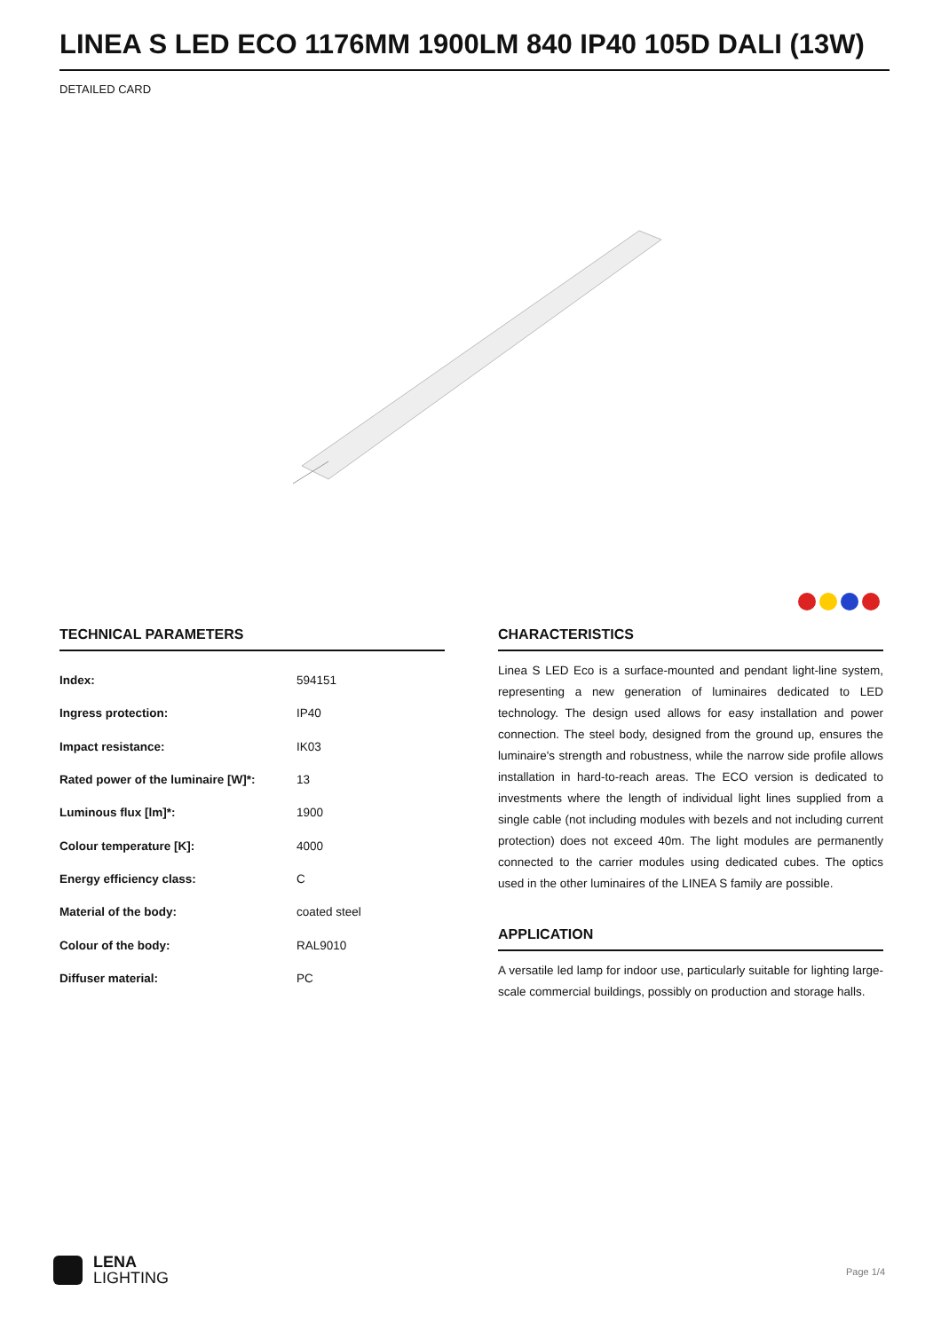LINEA S LED ECO 1176MM 1900LM 840 IP40 105D DALI (13W)
DETAILED CARD
TECHNICAL PARAMETERS
| Index: | 594151 |
| Ingress protection: | IP40 |
| Impact resistance: | IK03 |
| Rated power of the luminaire [W]*: | 13 |
| Luminous flux [lm]*: | 1900 |
| Colour temperature [K]: | 4000 |
| Energy efficiency class: | C |
| Material of the body: | coated steel |
| Colour of the body: | RAL9010 |
| Diffuser material: | PC |
CHARACTERISTICS
Linea S LED Eco is a surface-mounted and pendant light-line system, representing a new generation of luminaires dedicated to LED technology. The design used allows for easy installation and power connection. The steel body, designed from the ground up, ensures the luminaire's strength and robustness, while the narrow side profile allows installation in hard-to-reach areas. The ECO version is dedicated to investments where the length of individual light lines supplied from a single cable (not including modules with bezels and not including current protection) does not exceed 40m. The light modules are permanently connected to the carrier modules using dedicated cubes. The optics used in the other luminaires of the LINEA S family are possible.
APPLICATION
A versatile led lamp for indoor use, particularly suitable for lighting large-scale commercial buildings, possibly on production and storage halls.
LENA
LIGHTING
Page 1/4